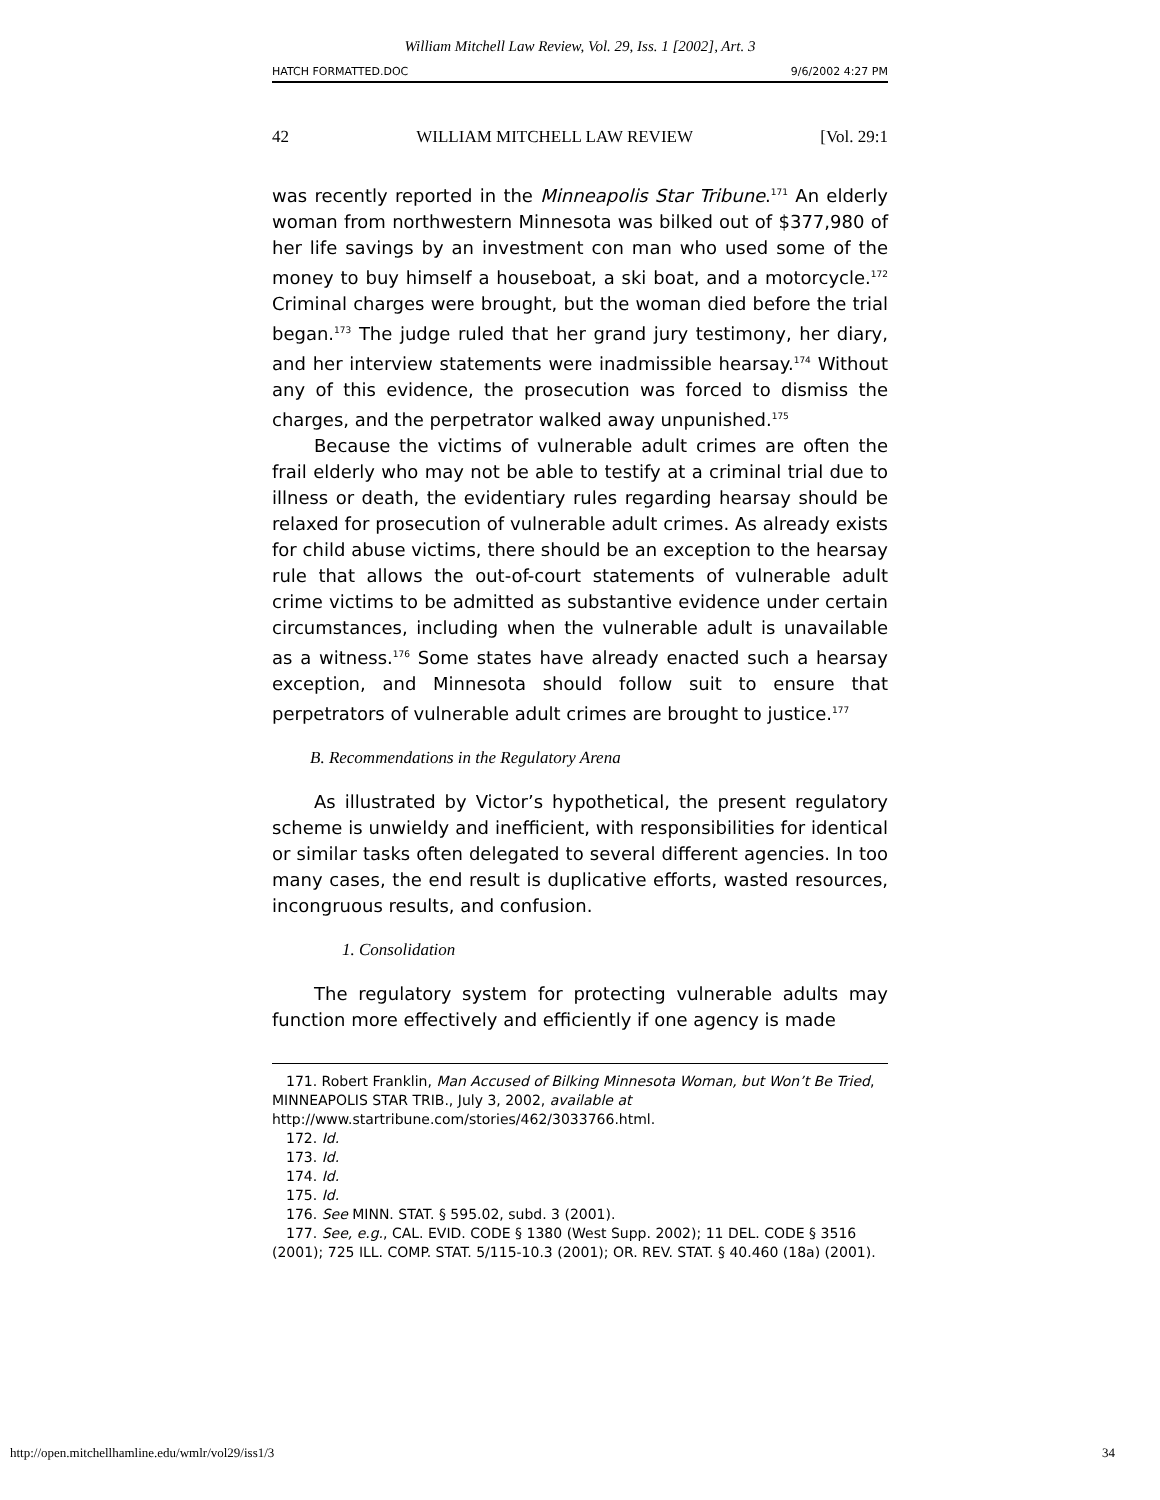William Mitchell Law Review, Vol. 29, Iss. 1 [2002], Art. 3
HATCH FORMATTED.DOC 9/6/2002 4:27 PM
42 WILLIAM MITCHELL LAW REVIEW [Vol. 29:1
was recently reported in the Minneapolis Star Tribune.<sup>171</sup> An elderly woman from northwestern Minnesota was bilked out of $377,980 of her life savings by an investment con man who used some of the money to buy himself a houseboat, a ski boat, and a motorcycle.<sup>172</sup> Criminal charges were brought, but the woman died before the trial began.<sup>173</sup> The judge ruled that her grand jury testimony, her diary, and her interview statements were inadmissible hearsay.<sup>174</sup> Without any of this evidence, the prosecution was forced to dismiss the charges, and the perpetrator walked away unpunished.<sup>175</sup>
Because the victims of vulnerable adult crimes are often the frail elderly who may not be able to testify at a criminal trial due to illness or death, the evidentiary rules regarding hearsay should be relaxed for prosecution of vulnerable adult crimes. As already exists for child abuse victims, there should be an exception to the hearsay rule that allows the out-of-court statements of vulnerable adult crime victims to be admitted as substantive evidence under certain circumstances, including when the vulnerable adult is unavailable as a witness.<sup>176</sup> Some states have already enacted such a hearsay exception, and Minnesota should follow suit to ensure that perpetrators of vulnerable adult crimes are brought to justice.<sup>177</sup>
B. Recommendations in the Regulatory Arena
As illustrated by Victor’s hypothetical, the present regulatory scheme is unwieldy and inefficient, with responsibilities for identical or similar tasks often delegated to several different agencies. In too many cases, the end result is duplicative efforts, wasted resources, incongruous results, and confusion.
1. Consolidation
The regulatory system for protecting vulnerable adults may function more effectively and efficiently if one agency is made
171. Robert Franklin, Man Accused of Bilking Minnesota Woman, but Won’t Be Tried, MINNEAPOLIS STAR TRIB., July 3, 2002, available at
http://www.startribune.com/stories/462/3033766.html.
172. Id.
173. Id.
174. Id.
175. Id.
176. See MINN. STAT. § 595.02, subd. 3 (2001).
177. See, e.g., CAL. EVID. CODE § 1380 (West Supp. 2002); 11 DEL. CODE § 3516 (2001); 725 ILL. COMP. STAT. 5/115-10.3 (2001); OR. REV. STAT. § 40.460 (18a) (2001).
http://open.mitchellhamline.edu/wmlr/vol29/iss1/3 34